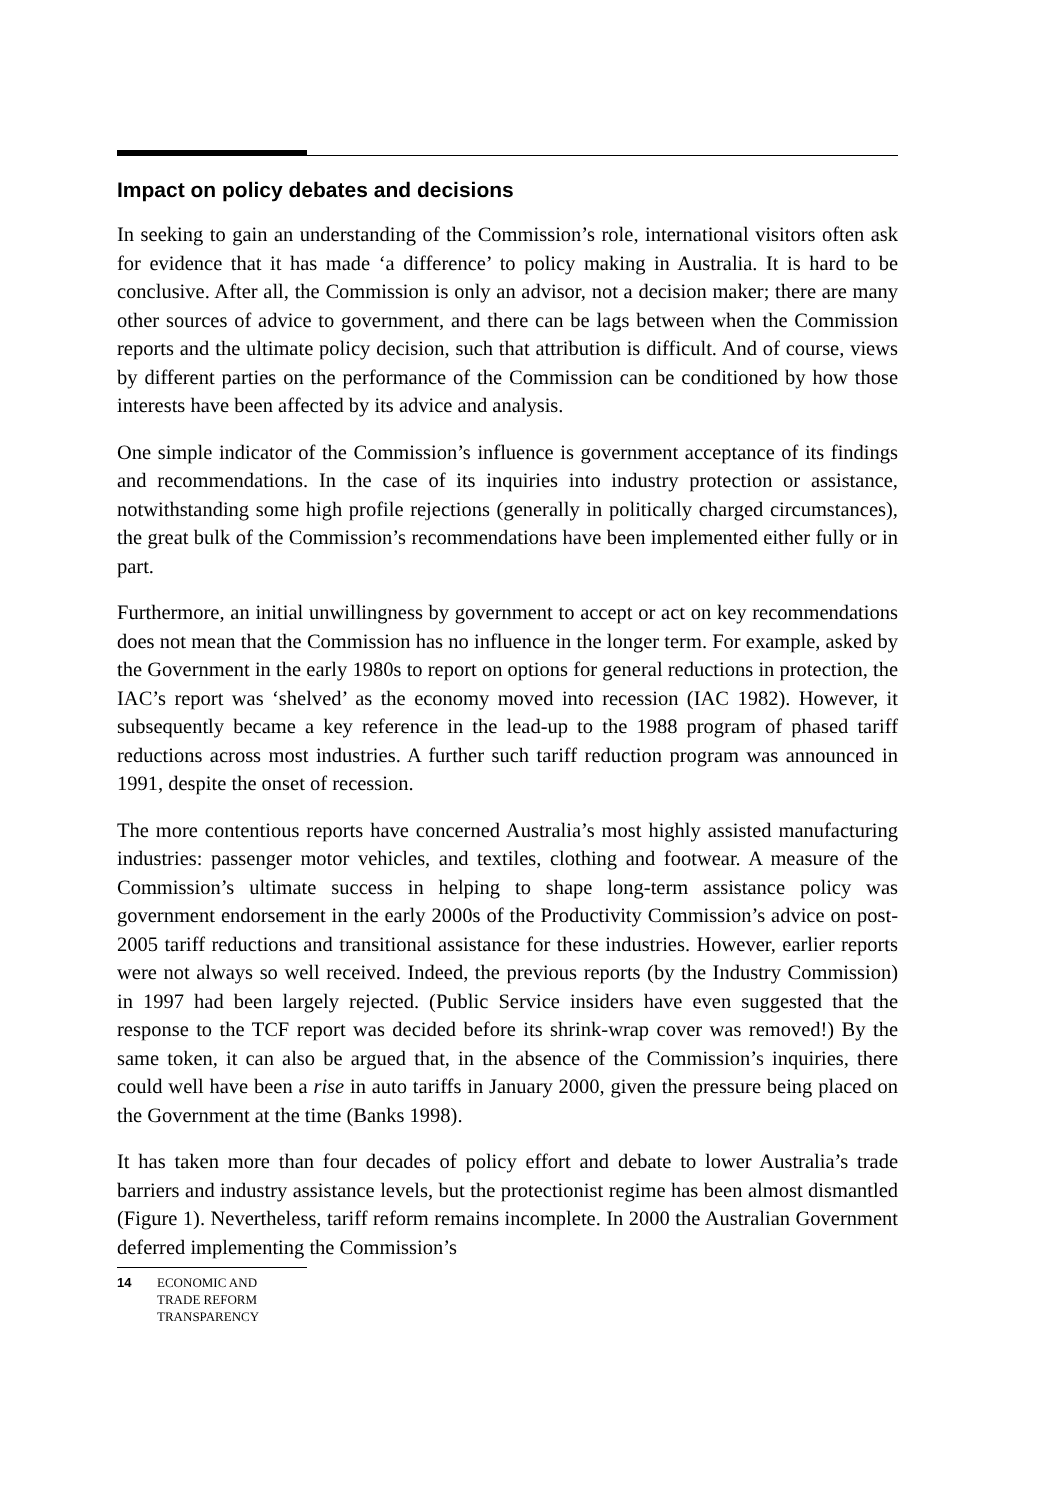Impact on policy debates and decisions
In seeking to gain an understanding of the Commission’s role, international visitors often ask for evidence that it has made ‘a difference’ to policy making in Australia. It is hard to be conclusive. After all, the Commission is only an advisor, not a decision maker; there are many other sources of advice to government, and there can be lags between when the Commission reports and the ultimate policy decision, such that attribution is difficult. And of course, views by different parties on the performance of the Commission can be conditioned by how those interests have been affected by its advice and analysis.
One simple indicator of the Commission’s influence is government acceptance of its findings and recommendations. In the case of its inquiries into industry protection or assistance, notwithstanding some high profile rejections (generally in politically charged circumstances), the great bulk of the Commission’s recommendations have been implemented either fully or in part.
Furthermore, an initial unwillingness by government to accept or act on key recommendations does not mean that the Commission has no influence in the longer term. For example, asked by the Government in the early 1980s to report on options for general reductions in protection, the IAC’s report was ‘shelved’ as the economy moved into recession (IAC 1982). However, it subsequently became a key reference in the lead-up to the 1988 program of phased tariff reductions across most industries. A further such tariff reduction program was announced in 1991, despite the onset of recession.
The more contentious reports have concerned Australia’s most highly assisted manufacturing industries: passenger motor vehicles, and textiles, clothing and footwear. A measure of the Commission’s ultimate success in helping to shape long-term assistance policy was government endorsement in the early 2000s of the Productivity Commission’s advice on post-2005 tariff reductions and transitional assistance for these industries. However, earlier reports were not always so well received. Indeed, the previous reports (by the Industry Commission) in 1997 had been largely rejected. (Public Service insiders have even suggested that the response to the TCF report was decided before its shrink-wrap cover was removed!) By the same token, it can also be argued that, in the absence of the Commission’s inquiries, there could well have been a rise in auto tariffs in January 2000, given the pressure being placed on the Government at the time (Banks 1998).
It has taken more than four decades of policy effort and debate to lower Australia’s trade barriers and industry assistance levels, but the protectionist regime has been almost dismantled (Figure 1). Nevertheless, tariff reform remains incomplete. In 2000 the Australian Government deferred implementing the Commission’s
14 ECONOMIC AND
TRADE REFORM
TRANSPARENCY